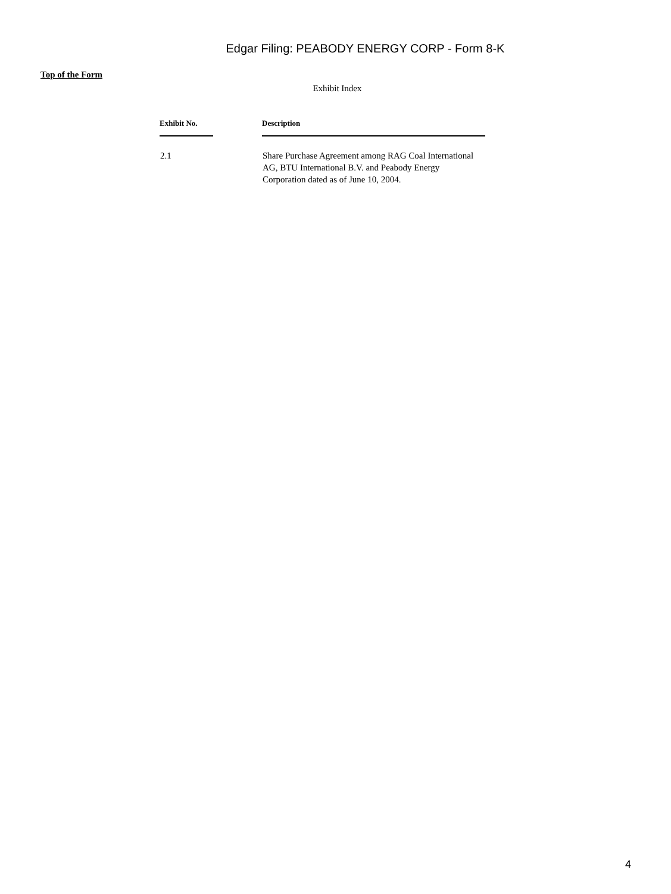Edgar Filing: PEABODY ENERGY CORP - Form 8-K
Top of the Form
Exhibit Index
| Exhibit No. | Description |
| --- | --- |
| 2.1 | Share Purchase Agreement among RAG Coal International AG, BTU International B.V. and Peabody Energy Corporation dated as of June 10, 2004. |
4